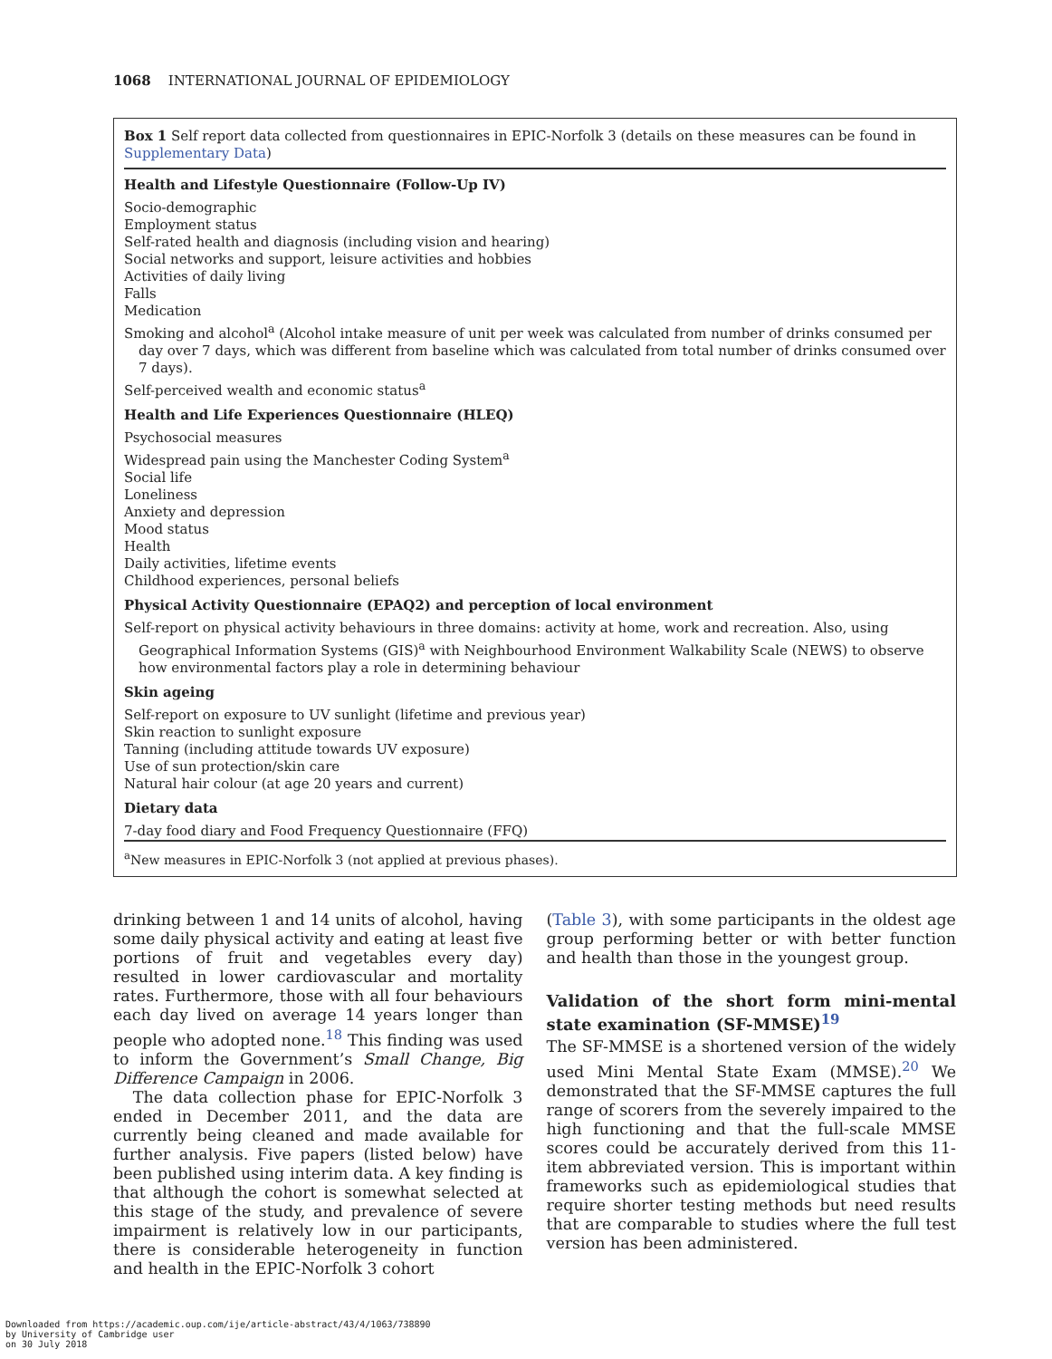1068 INTERNATIONAL JOURNAL OF EPIDEMIOLOGY
Box 1 Self report data collected from questionnaires in EPIC-Norfolk 3 (details on these measures can be found in Supplementary Data)
Health and Lifestyle Questionnaire (Follow-Up IV)
Socio-demographic
Employment status
Self-rated health and diagnosis (including vision and hearing)
Social networks and support, leisure activities and hobbies
Activities of daily living
Falls
Medication
Smoking and alcohol<sup>a</sup> (Alcohol intake measure of unit per week was calculated from number of drinks consumed per day over 7 days, which was different from baseline which was calculated from total number of drinks consumed over 7 days).
Self-perceived wealth and economic status<sup>a</sup>
Health and Life Experiences Questionnaire (HLEQ)
Psychosocial measures
Widespread pain using the Manchester Coding System<sup>a</sup>
Social life
Loneliness
Anxiety and depression
Mood status
Health
Daily activities, lifetime events
Childhood experiences, personal beliefs
Physical Activity Questionnaire (EPAQ2) and perception of local environment
Self-report on physical activity behaviours in three domains: activity at home, work and recreation. Also, using Geographical Information Systems (GIS)<sup>a</sup> with Neighbourhood Environment Walkability Scale (NEWS) to observe how environmental factors play a role in determining behaviour
Skin ageing
Self-report on exposure to UV sunlight (lifetime and previous year)
Skin reaction to sunlight exposure
Tanning (including attitude towards UV exposure)
Use of sun protection/skin care
Natural hair colour (at age 20 years and current)
Dietary data
7-day food diary and Food Frequency Questionnaire (FFQ)
<sup>a</sup> New measures in EPIC-Norfolk 3 (not applied at previous phases).
drinking between 1 and 14 units of alcohol, having some daily physical activity and eating at least five portions of fruit and vegetables every day) resulted in lower cardiovascular and mortality rates. Furthermore, those with all four behaviours each day lived on average 14 years longer than people who adopted none.<sup>18</sup> This finding was used to inform the Government’s Small Change, Big Difference Campaign in 2006.
The data collection phase for EPIC-Norfolk 3 ended in December 2011, and the data are currently being cleaned and made available for further analysis. Five papers (listed below) have been published using interim data. A key finding is that although the cohort is somewhat selected at this stage of the study, and prevalence of severe impairment is relatively low in our participants, there is considerable heterogeneity in function and health in the EPIC-Norfolk 3 cohort
(Table 3), with some participants in the oldest age group performing better or with better function and health than those in the youngest group.
Validation of the short form mini-mental state examination (SF-MMSE)<sup>19</sup>
The SF-MMSE is a shortened version of the widely used Mini Mental State Exam (MMSE).<sup>20</sup> We demonstrated that the SF-MMSE captures the full range of scorers from the severely impaired to the high functioning and that the full-scale MMSE scores could be accurately derived from this 11-item abbreviated version. This is important within frameworks such as epidemiological studies that require shorter testing methods but need results that are comparable to studies where the full test version has been administered.
Downloaded from https://academic.oup.com/ije/article-abstract/43/4/1063/738890
by University of Cambridge user
on 30 July 2018